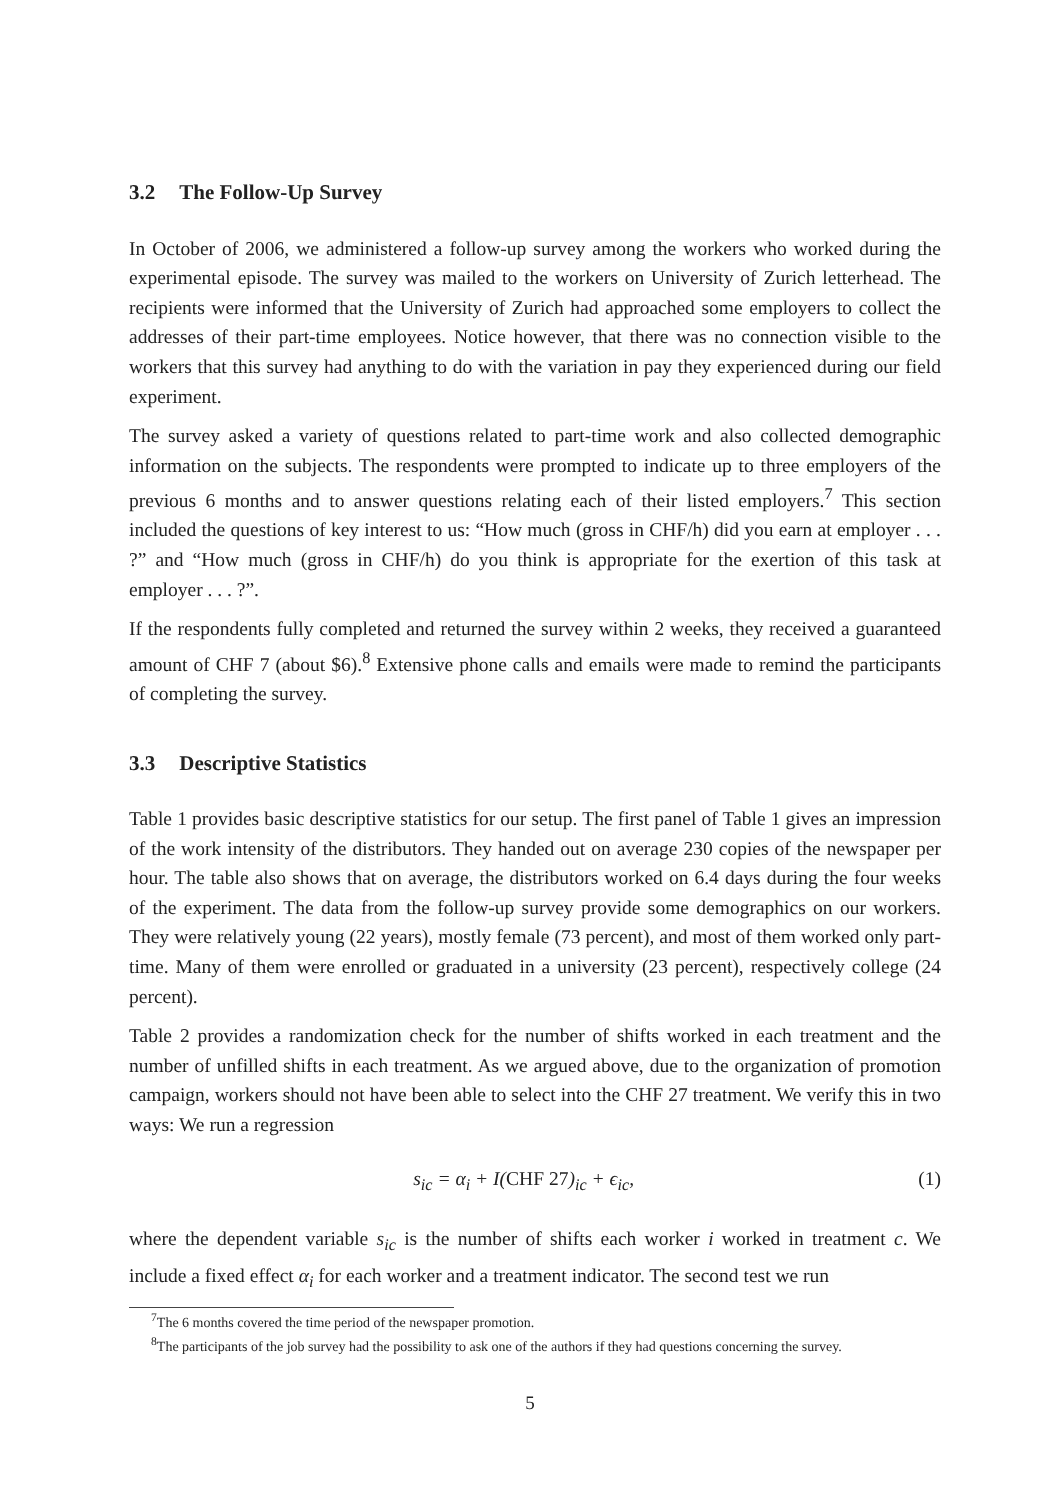3.2 The Follow-Up Survey
In October of 2006, we administered a follow-up survey among the workers who worked during the experimental episode. The survey was mailed to the workers on University of Zurich letterhead. The recipients were informed that the University of Zurich had approached some employers to collect the addresses of their part-time employees. Notice however, that there was no connection visible to the workers that this survey had anything to do with the variation in pay they experienced during our field experiment.
The survey asked a variety of questions related to part-time work and also collected demographic information on the subjects. The respondents were prompted to indicate up to three employers of the previous 6 months and to answer questions relating each of their listed employers.<sup>7</sup> This section included the questions of key interest to us: “How much (gross in CHF/h) did you earn at employer . . . ?” and “How much (gross in CHF/h) do you think is appropriate for the exertion of this task at employer . . . ?”.
If the respondents fully completed and returned the survey within 2 weeks, they received a guaranteed amount of CHF 7 (about $6).<sup>8</sup> Extensive phone calls and emails were made to remind the participants of completing the survey.
3.3 Descriptive Statistics
Table 1 provides basic descriptive statistics for our setup. The first panel of Table 1 gives an impression of the work intensity of the distributors. They handed out on average 230 copies of the newspaper per hour. The table also shows that on average, the distributors worked on 6.4 days during the four weeks of the experiment. The data from the follow-up survey provide some demographics on our workers. They were relatively young (22 years), mostly female (73 percent), and most of them worked only part-time. Many of them were enrolled or graduated in a university (23 percent), respectively college (24 percent).
Table 2 provides a randomization check for the number of shifts worked in each treatment and the number of unfilled shifts in each treatment. As we argued above, due to the organization of promotion campaign, workers should not have been able to select into the CHF 27 treatment. We verify this in two ways: We run a regression
s<sub>ic</sub> = α<sub>i</sub> + I(CHF 27)<sub>ic</sub> + ϵ<sub>ic</sub>, (1)
where the dependent variable s<sub>ic</sub> is the number of shifts each worker i worked in treatment c. We include a fixed effect α<sub>i</sub> for each worker and a treatment indicator. The second test we run
<sup>7</sup> The 6 months covered the time period of the newspaper promotion.
<sup>8</sup> The participants of the job survey had the possibility to ask one of the authors if they had questions concerning the survey.
5